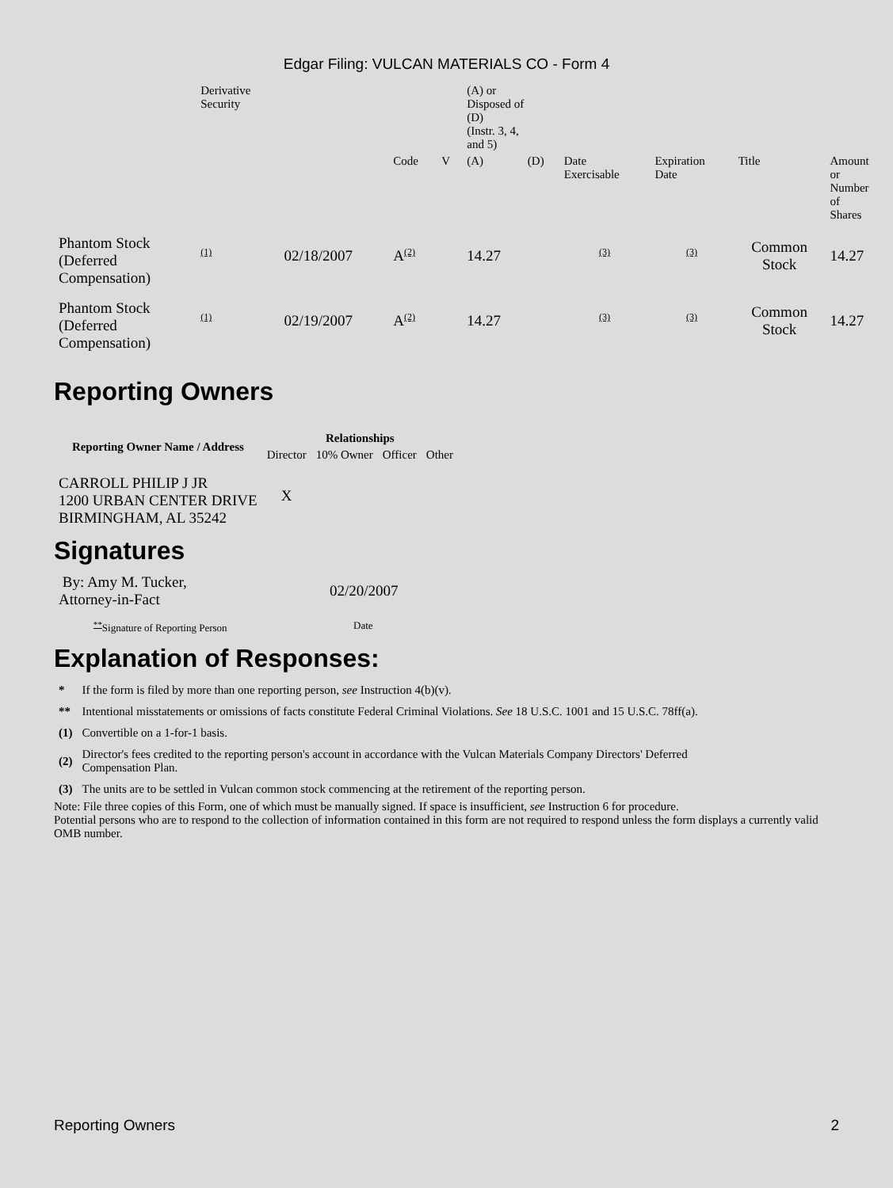Edgar Filing: VULCAN MATERIALS CO - Form 4
| | Derivative Security | | | | (A) or Disposed of (D) (Instr. 3, 4, and 5) | | | | | |
| | | | Code | V | (A) | (D) | Date Exercisable | Expiration Date | Title | Amount or Number of Shares |
| Phantom Stock (Deferred Compensation) | <sup>(1)</sup> | 02/18/2007 | A<sup>(2)</sup> | | 14.27 | | <sup>(3)</sup> | <sup>(3)</sup> | Common Stock | 14.27 |
| Phantom Stock (Deferred Compensation) | <sup>(1)</sup> | 02/19/2007 | A<sup>(2)</sup> | | 14.27 | | <sup>(3)</sup> | <sup>(3)</sup> | Common Stock | 14.27 |
Reporting Owners
| Reporting Owner Name / Address | Relationships | | | |
| --- | --- | --- | --- | --- |
| | Director | 10% Owner | Officer | Other |
| CARROLL PHILIP J JR 1200 URBAN CENTER DRIVE BIRMINGHAM, AL 35242 | X | | | |
Signatures
| By: Amy M. Tucker, Attorney-in-Fact | 02/20/2007 |
| <sup>**</sup> Signature of Reporting Person | Date |
Explanation of Responses:
| * | If the form is filed by more than one reporting person, see Instruction 4(b)(v). |
| ** | Intentional misstatements or omissions of facts constitute Federal Criminal Violations. See 18 U.S.C. 1001 and 15 U.S.C. 78ff(a). |
| (1) | Convertible on a 1-for-1 basis. |
| (2) | Director's fees credited to the reporting person's account in accordance with the Vulcan Materials Company Directors' Deferred Compensation Plan. |
| (3) | The units are to be settled in Vulcan common stock commencing at the retirement of the reporting person. |
Note: File three copies of this Form, one of which must be manually signed. If space is insufficient, see Instruction 6 for procedure.
Potential persons who are to respond to the collection of information contained in this form are not required to respond unless the form displays a currently valid OMB number.
Reporting Owners 2